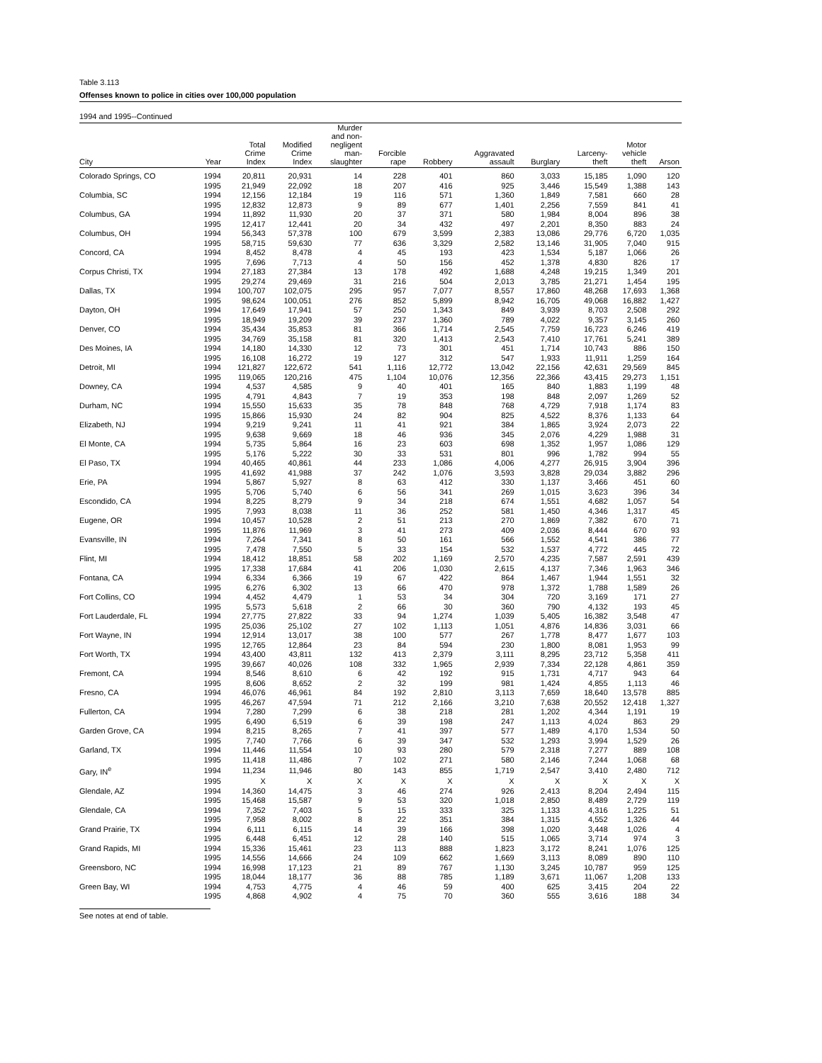Table 3.113
Offenses known to police in cities over 100,000 population
1994 and 1995--Continued
| City | Year | Total Crime Index | Modified Crime Index | Murder and non- negligent man- slaughter | Forcible rape | Robbery | Aggravated assault | Burglary | Larceny- theft | Motor vehicle theft | Arson |
| --- | --- | --- | --- | --- | --- | --- | --- | --- | --- | --- | --- |
| Colorado Springs, CO | 1994 | 20,811 | 20,931 | 14 | 228 | 401 | 860 | 3,033 | 15,185 | 1,090 | 120 |
| | 1995 | 21,949 | 22,092 | 18 | 207 | 416 | 925 | 3,446 | 15,549 | 1,388 | 143 |
| Columbia, SC | 1994 | 12,156 | 12,184 | 19 | 116 | 571 | 1,360 | 1,849 | 7,581 | 660 | 28 |
| | 1995 | 12,832 | 12,873 | 9 | 89 | 677 | 1,401 | 2,256 | 7,559 | 841 | 41 |
| Columbus, GA | 1994 | 11,892 | 11,930 | 20 | 37 | 371 | 580 | 1,984 | 8,004 | 896 | 38 |
| | 1995 | 12,417 | 12,441 | 20 | 34 | 432 | 497 | 2,201 | 8,350 | 883 | 24 |
| Columbus, OH | 1994 | 56,343 | 57,378 | 100 | 679 | 3,599 | 2,383 | 13,086 | 29,776 | 6,720 | 1,035 |
| | 1995 | 58,715 | 59,630 | 77 | 636 | 3,329 | 2,582 | 13,146 | 31,905 | 7,040 | 915 |
| Concord, CA | 1994 | 8,452 | 8,478 | 4 | 45 | 193 | 423 | 1,534 | 5,187 | 1,066 | 26 |
| | 1995 | 7,696 | 7,713 | 4 | 50 | 156 | 452 | 1,378 | 4,830 | 826 | 17 |
| Corpus Christi, TX | 1994 | 27,183 | 27,384 | 13 | 178 | 492 | 1,688 | 4,248 | 19,215 | 1,349 | 201 |
| | 1995 | 29,274 | 29,469 | 31 | 216 | 504 | 2,013 | 3,785 | 21,271 | 1,454 | 195 |
| Dallas, TX | 1994 | 100,707 | 102,075 | 295 | 957 | 7,077 | 8,557 | 17,860 | 48,268 | 17,693 | 1,368 |
| | 1995 | 98,624 | 100,051 | 276 | 852 | 5,899 | 8,942 | 16,705 | 49,068 | 16,882 | 1,427 |
| Dayton, OH | 1994 | 17,649 | 17,941 | 57 | 250 | 1,343 | 849 | 3,939 | 8,703 | 2,508 | 292 |
| | 1995 | 18,949 | 19,209 | 39 | 237 | 1,360 | 789 | 4,022 | 9,357 | 3,145 | 260 |
| Denver, CO | 1994 | 35,434 | 35,853 | 81 | 366 | 1,714 | 2,545 | 7,759 | 16,723 | 6,246 | 419 |
| | 1995 | 34,769 | 35,158 | 81 | 320 | 1,413 | 2,543 | 7,410 | 17,761 | 5,241 | 389 |
| Des Moines, IA | 1994 | 14,180 | 14,330 | 12 | 73 | 301 | 451 | 1,714 | 10,743 | 886 | 150 |
| | 1995 | 16,108 | 16,272 | 19 | 127 | 312 | 547 | 1,933 | 11,911 | 1,259 | 164 |
| Detroit, MI | 1994 | 121,827 | 122,672 | 541 | 1,116 | 12,772 | 13,042 | 22,156 | 42,631 | 29,569 | 845 |
| | 1995 | 119,065 | 120,216 | 475 | 1,104 | 10,076 | 12,356 | 22,366 | 43,415 | 29,273 | 1,151 |
| Downey, CA | 1994 | 4,537 | 4,585 | 9 | 40 | 401 | 165 | 840 | 1,883 | 1,199 | 48 |
| | 1995 | 4,791 | 4,843 | 7 | 19 | 353 | 198 | 848 | 2,097 | 1,269 | 52 |
| Durham, NC | 1994 | 15,550 | 15,633 | 35 | 78 | 848 | 768 | 4,729 | 7,918 | 1,174 | 83 |
| | 1995 | 15,866 | 15,930 | 24 | 82 | 904 | 825 | 4,522 | 8,376 | 1,133 | 64 |
| Elizabeth, NJ | 1994 | 9,219 | 9,241 | 11 | 41 | 921 | 384 | 1,865 | 3,924 | 2,073 | 22 |
| | 1995 | 9,638 | 9,669 | 18 | 46 | 936 | 345 | 2,076 | 4,229 | 1,988 | 31 |
| El Monte, CA | 1994 | 5,735 | 5,864 | 16 | 23 | 603 | 698 | 1,352 | 1,957 | 1,086 | 129 |
| | 1995 | 5,176 | 5,222 | 30 | 33 | 531 | 801 | 996 | 1,782 | 994 | 55 |
| El Paso, TX | 1994 | 40,465 | 40,861 | 44 | 233 | 1,086 | 4,006 | 4,277 | 26,915 | 3,904 | 396 |
| | 1995 | 41,692 | 41,988 | 37 | 242 | 1,076 | 3,593 | 3,828 | 29,034 | 3,882 | 296 |
| Erie, PA | 1994 | 5,867 | 5,927 | 8 | 63 | 412 | 330 | 1,137 | 3,466 | 451 | 60 |
| | 1995 | 5,706 | 5,740 | 6 | 56 | 341 | 269 | 1,015 | 3,623 | 396 | 34 |
| Escondido, CA | 1994 | 8,225 | 8,279 | 9 | 34 | 218 | 674 | 1,551 | 4,682 | 1,057 | 54 |
| | 1995 | 7,993 | 8,038 | 11 | 36 | 252 | 581 | 1,450 | 4,346 | 1,317 | 45 |
| Eugene, OR | 1994 | 10,457 | 10,528 | 2 | 51 | 213 | 270 | 1,869 | 7,382 | 670 | 71 |
| | 1995 | 11,876 | 11,969 | 3 | 41 | 273 | 409 | 2,036 | 8,444 | 670 | 93 |
| Evansville, IN | 1994 | 7,264 | 7,341 | 8 | 50 | 161 | 566 | 1,552 | 4,541 | 386 | 77 |
| | 1995 | 7,478 | 7,550 | 5 | 33 | 154 | 532 | 1,537 | 4,772 | 445 | 72 |
| Flint, MI | 1994 | 18,412 | 18,851 | 58 | 202 | 1,169 | 2,570 | 4,235 | 7,587 | 2,591 | 439 |
| | 1995 | 17,338 | 17,684 | 41 | 206 | 1,030 | 2,615 | 4,137 | 7,346 | 1,963 | 346 |
| Fontana, CA | 1994 | 6,334 | 6,366 | 19 | 67 | 422 | 864 | 1,467 | 1,944 | 1,551 | 32 |
| | 1995 | 6,276 | 6,302 | 13 | 66 | 470 | 978 | 1,372 | 1,788 | 1,589 | 26 |
| Fort Collins, CO | 1994 | 4,452 | 4,479 | 1 | 53 | 34 | 304 | 720 | 3,169 | 171 | 27 |
| | 1995 | 5,573 | 5,618 | 2 | 66 | 30 | 360 | 790 | 4,132 | 193 | 45 |
| Fort Lauderdale, FL | 1994 | 27,775 | 27,822 | 33 | 94 | 1,274 | 1,039 | 5,405 | 16,382 | 3,548 | 47 |
| | 1995 | 25,036 | 25,102 | 27 | 102 | 1,113 | 1,051 | 4,876 | 14,836 | 3,031 | 66 |
| Fort Wayne, IN | 1994 | 12,914 | 13,017 | 38 | 100 | 577 | 267 | 1,778 | 8,477 | 1,677 | 103 |
| | 1995 | 12,765 | 12,864 | 23 | 84 | 594 | 230 | 1,800 | 8,081 | 1,953 | 99 |
| Fort Worth, TX | 1994 | 43,400 | 43,811 | 132 | 413 | 2,379 | 3,111 | 8,295 | 23,712 | 5,358 | 411 |
| | 1995 | 39,667 | 40,026 | 108 | 332 | 1,965 | 2,939 | 7,334 | 22,128 | 4,861 | 359 |
| Fremont, CA | 1994 | 8,546 | 8,610 | 6 | 42 | 192 | 915 | 1,731 | 4,717 | 943 | 64 |
| | 1995 | 8,606 | 8,652 | 2 | 32 | 199 | 981 | 1,424 | 4,855 | 1,113 | 46 |
| Fresno, CA | 1994 | 46,076 | 46,961 | 84 | 192 | 2,810 | 3,113 | 7,659 | 18,640 | 13,578 | 885 |
| | 1995 | 46,267 | 47,594 | 71 | 212 | 2,166 | 3,210 | 7,638 | 20,552 | 12,418 | 1,327 |
| Fullerton, CA | 1994 | 7,280 | 7,299 | 6 | 38 | 218 | 281 | 1,202 | 4,344 | 1,191 | 19 |
| | 1995 | 6,490 | 6,519 | 6 | 39 | 198 | 247 | 1,113 | 4,024 | 863 | 29 |
| Garden Grove, CA | 1994 | 8,215 | 8,265 | 7 | 41 | 397 | 577 | 1,489 | 4,170 | 1,534 | 50 |
| | 1995 | 7,740 | 7,766 | 6 | 39 | 347 | 532 | 1,293 | 3,994 | 1,529 | 26 |
| Garland, TX | 1994 | 11,446 | 11,554 | 10 | 93 | 280 | 579 | 2,318 | 7,277 | 889 | 108 |
| | 1995 | 11,418 | 11,486 | 7 | 102 | 271 | 580 | 2,146 | 7,244 | 1,068 | 68 |
| Gary, IN<sup>e</sup> | 1994 | 11,234 | 11,946 | 80 | 143 | 855 | 1,719 | 2,547 | 3,410 | 2,480 | 712 |
| | 1995 | X | X | X | X | X | X | X | X | X | X |
| Glendale, AZ | 1994 | 14,360 | 14,475 | 3 | 46 | 274 | 926 | 2,413 | 8,204 | 2,494 | 115 |
| | 1995 | 15,468 | 15,587 | 9 | 53 | 320 | 1,018 | 2,850 | 8,489 | 2,729 | 119 |
| Glendale, CA | 1994 | 7,352 | 7,403 | 5 | 15 | 333 | 325 | 1,133 | 4,316 | 1,225 | 51 |
| | 1995 | 7,958 | 8,002 | 8 | 22 | 351 | 384 | 1,315 | 4,552 | 1,326 | 44 |
| Grand Prairie, TX | 1994 | 6,111 | 6,115 | 14 | 39 | 166 | 398 | 1,020 | 3,448 | 1,026 | 4 |
| | 1995 | 6,448 | 6,451 | 12 | 28 | 140 | 515 | 1,065 | 3,714 | 974 | 3 |
| Grand Rapids, MI | 1994 | 15,336 | 15,461 | 23 | 113 | 888 | 1,823 | 3,172 | 8,241 | 1,076 | 125 |
| | 1995 | 14,556 | 14,666 | 24 | 109 | 662 | 1,669 | 3,113 | 8,089 | 890 | 110 |
| Greensboro, NC | 1994 | 16,998 | 17,123 | 21 | 89 | 767 | 1,130 | 3,245 | 10,787 | 959 | 125 |
| | 1995 | 18,044 | 18,177 | 36 | 88 | 785 | 1,189 | 3,671 | 11,067 | 1,208 | 133 |
| Green Bay, WI | 1994 | 4,753 | 4,775 | 4 | 46 | 59 | 400 | 625 | 3,415 | 204 | 22 |
| | 1995 | 4,868 | 4,902 | 4 | 75 | 70 | 360 | 555 | 3,616 | 188 | 34 |
See notes at end of table.